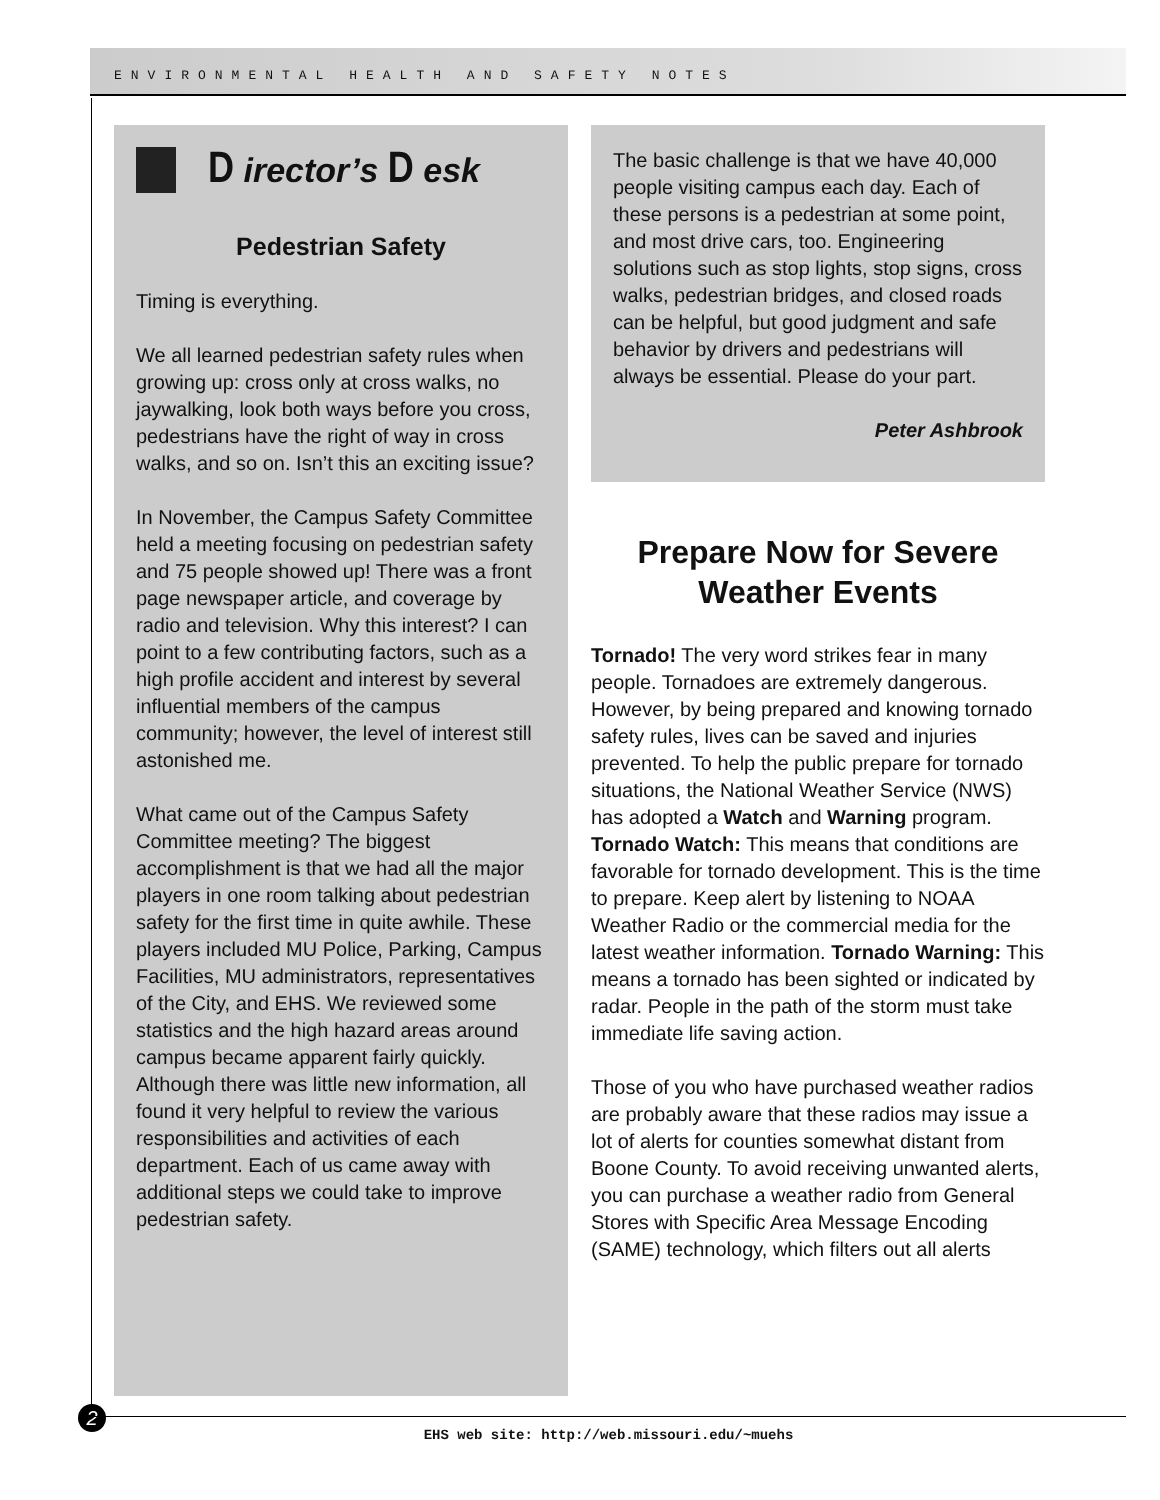ENVIRONMENTAL HEALTH AND SAFETY NOTES
D irector’s D esk
Pedestrian Safety
Timing is everything.
We all learned pedestrian safety rules when growing up: cross only at cross walks, no jaywalking, look both ways before you cross, pedestrians have the right of way in cross walks, and so on. Isn’t this an exciting issue?
In November, the Campus Safety Committee held a meeting focusing on pedestrian safety and 75 people showed up! There was a front page newspaper article, and coverage by radio and television. Why this interest? I can point to a few contributing factors, such as a high profile accident and interest by several influential members of the campus community; however, the level of interest still astonished me.
What came out of the Campus Safety Committee meeting? The biggest accomplishment is that we had all the major players in one room talking about pedestrian safety for the first time in quite awhile. These players included MU Police, Parking, Campus Facilities, MU administrators, representatives of the City, and EHS. We reviewed some statistics and the high hazard areas around campus became apparent fairly quickly. Although there was little new information, all found it very helpful to review the various responsibilities and activities of each department. Each of us came away with additional steps we could take to improve pedestrian safety.
The basic challenge is that we have 40,000 people visiting campus each day. Each of these persons is a pedestrian at some point, and most drive cars, too. Engineering solutions such as stop lights, stop signs, cross walks, pedestrian bridges, and closed roads can be helpful, but good judgment and safe behavior by drivers and pedestrians will always be essential. Please do your part.
Peter Ashbrook
Prepare Now for Severe Weather Events
Tornado! The very word strikes fear in many people. Tornadoes are extremely dangerous. However, by being prepared and knowing tornado safety rules, lives can be saved and injuries prevented. To help the public prepare for tornado situations, the National Weather Service (NWS) has adopted a Watch and Warning program. Tornado Watch: This means that conditions are favorable for tornado development. This is the time to prepare. Keep alert by listening to NOAA Weather Radio or the commercial media for the latest weather information. Tornado Warning: This means a tornado has been sighted or indicated by radar. People in the path of the storm must take immediate life saving action.
Those of you who have purchased weather radios are probably aware that these radios may issue a lot of alerts for counties somewhat distant from Boone County. To avoid receiving unwanted alerts, you can purchase a weather radio from General Stores with Specific Area Message Encoding (SAME) technology, which filters out all alerts
2 EHS web site: http://web.missouri.edu/~muehs